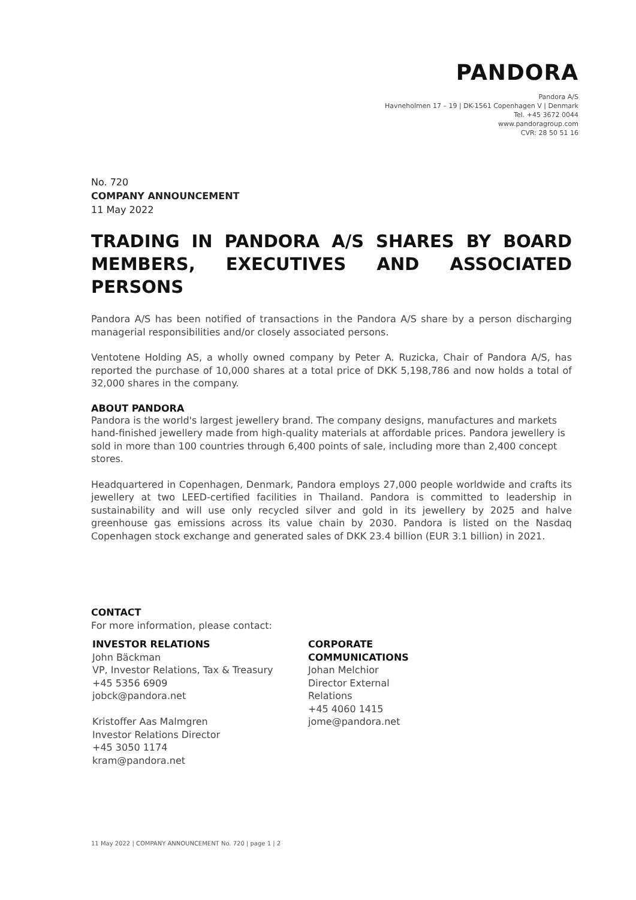PANDORA
Pandora A/S
Havneholmen 17 – 19 | DK-1561 Copenhagen V | Denmark
Tel. +45 3672 0044
www.pandoragroup.com
CVR: 28 50 51 16
No. 720
COMPANY ANNOUNCEMENT
11 May 2022
TRADING IN PANDORA A/S SHARES BY BOARD MEMBERS, EXECUTIVES AND ASSOCIATED PERSONS
Pandora A/S has been notified of transactions in the Pandora A/S share by a person discharging managerial responsibilities and/or closely associated persons.
Ventotene Holding AS, a wholly owned company by Peter A. Ruzicka, Chair of Pandora A/S, has reported the purchase of 10,000 shares at a total price of DKK 5,198,786 and now holds a total of 32,000 shares in the company.
ABOUT PANDORA
Pandora is the world's largest jewellery brand. The company designs, manufactures and markets hand-finished jewellery made from high-quality materials at affordable prices. Pandora jewellery is sold in more than 100 countries through 6,400 points of sale, including more than 2,400 concept stores.
Headquartered in Copenhagen, Denmark, Pandora employs 27,000 people worldwide and crafts its jewellery at two LEED-certified facilities in Thailand. Pandora is committed to leadership in sustainability and will use only recycled silver and gold in its jewellery by 2025 and halve greenhouse gas emissions across its value chain by 2030. Pandora is listed on the Nasdaq Copenhagen stock exchange and generated sales of DKK 23.4 billion (EUR 3.1 billion) in 2021.
CONTACT
For more information, please contact:
INVESTOR RELATIONS
John Bäckman
VP, Investor Relations, Tax & Treasury
+45 5356 6909
jobck@pandora.net
Kristoffer Aas Malmgren
Investor Relations Director
+45 3050 1174
kram@pandora.net
CORPORATE COMMUNICATIONS
Johan Melchior
Director External Relations
+45 4060 1415
jome@pandora.net
11 May 2022 | COMPANY ANNOUNCEMENT No. 720 | page 1 | 2